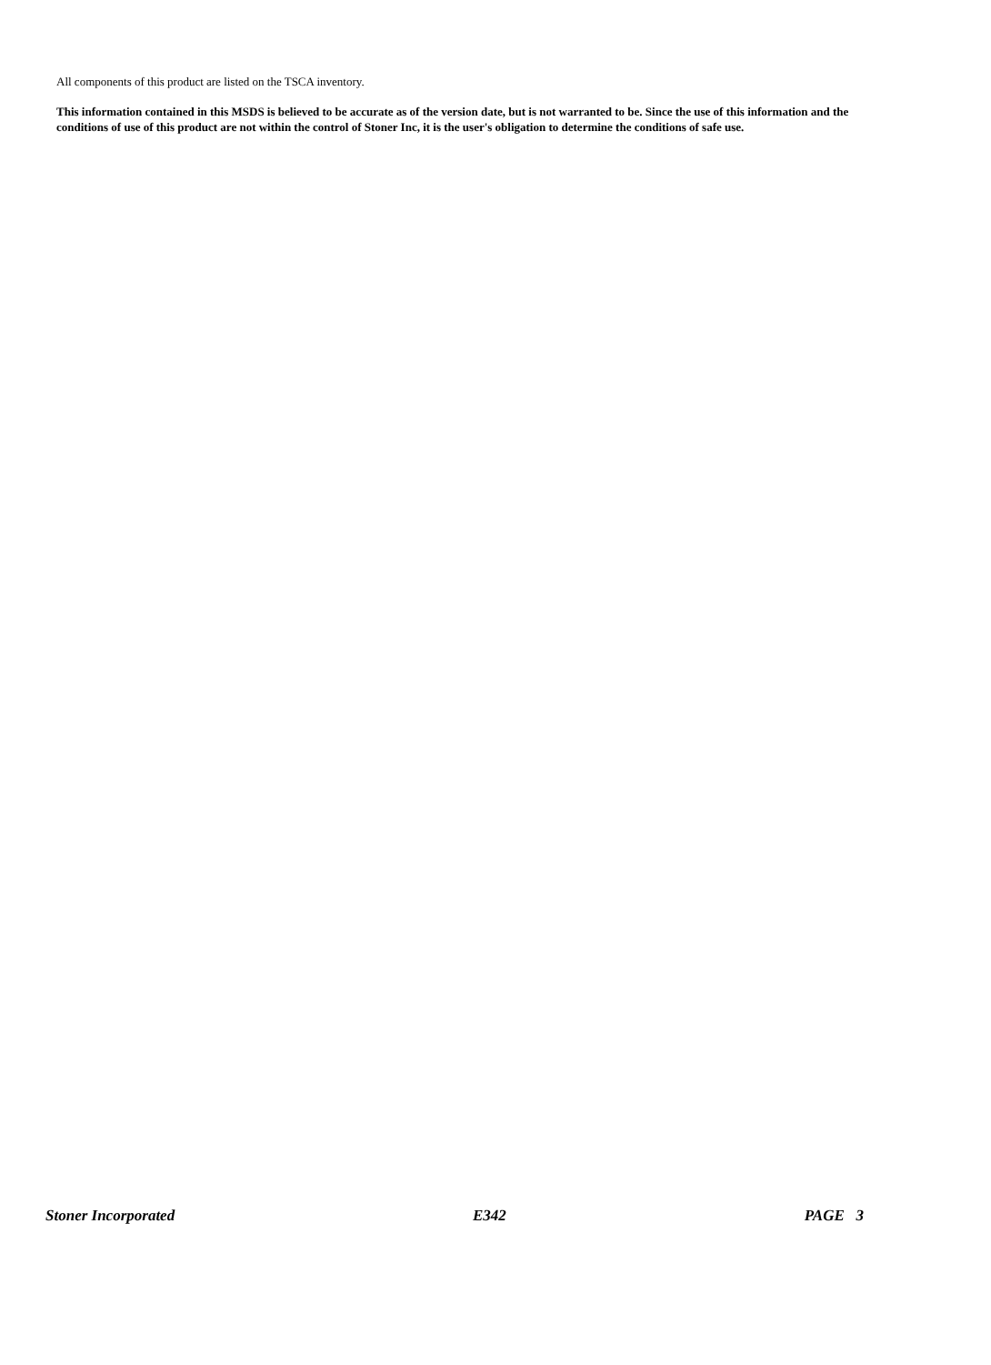All components of this product are listed on the TSCA inventory.
This information contained in this MSDS is believed to be accurate as of the version date, but is not warranted to be. Since the use of this information and the conditions of use of this product are not within the control of Stoner Inc, it is the user's obligation to determine the conditions of safe use.
Stoner Incorporated E342 PAGE 3